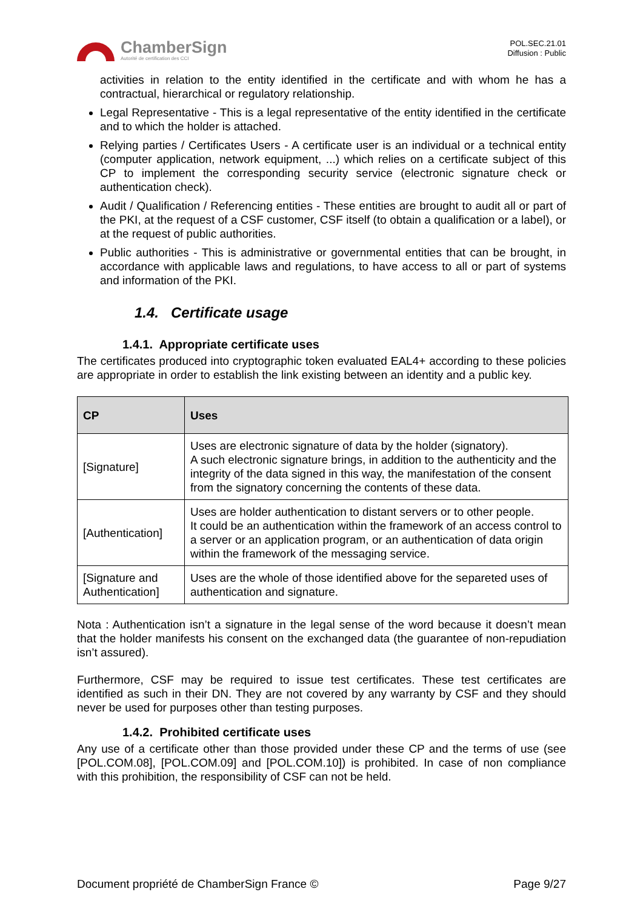ChamberSign
Autorité de certification des CCI
POL.SEC.21.01
Diffusion : Public
activities in relation to the entity identified in the certificate and with whom he has a contractual, hierarchical or regulatory relationship.
Legal Representative - This is a legal representative of the entity identified in the certificate and to which the holder is attached.
Relying parties / Certificates Users - A certificate user is an individual or a technical entity (computer application, network equipment, ...) which relies on a certificate subject of this CP to implement the corresponding security service (electronic signature check or authentication check).
Audit / Qualification / Referencing entities - These entities are brought to audit all or part of the PKI, at the request of a CSF customer, CSF itself (to obtain a qualification or a label), or at the request of public authorities.
Public authorities - This is administrative or governmental entities that can be brought, in accordance with applicable laws and regulations, to have access to all or part of systems and information of the PKI.
1.4. Certificate usage
1.4.1. Appropriate certificate uses
The certificates produced into cryptographic token evaluated EAL4+ according to these policies are appropriate in order to establish the link existing between an identity and a public key.
| CP | Uses |
| --- | --- |
| [Signature] | Uses are electronic signature of data by the holder (signatory). A such electronic signature brings, in addition to the authenticity and the integrity of the data signed in this way, the manifestation of the consent from the signatory concerning the contents of these data. |
| [Authentication] | Uses are holder authentication to distant servers or to other people. It could be an authentication within the framework of an access control to a server or an application program, or an authentication of data origin within the framework of the messaging service. |
| [Signature and Authentication] | Uses are the whole of those identified above for the separeted uses of authentication and signature. |
Nota : Authentication isn’t a signature in the legal sense of the word because it doesn’t mean that the holder manifests his consent on the exchanged data (the guarantee of non-repudiation isn’t assured).
Furthermore, CSF may be required to issue test certificates. These test certificates are identified as such in their DN. They are not covered by any warranty by CSF and they should never be used for purposes other than testing purposes.
1.4.2. Prohibited certificate uses
Any use of a certificate other than those provided under these CP and the terms of use (see [POL.COM.08], [POL.COM.09] and [POL.COM.10]) is prohibited. In case of non compliance with this prohibition, the responsibility of CSF can not be held.
Document propriété de ChamberSign France © Page 9/27